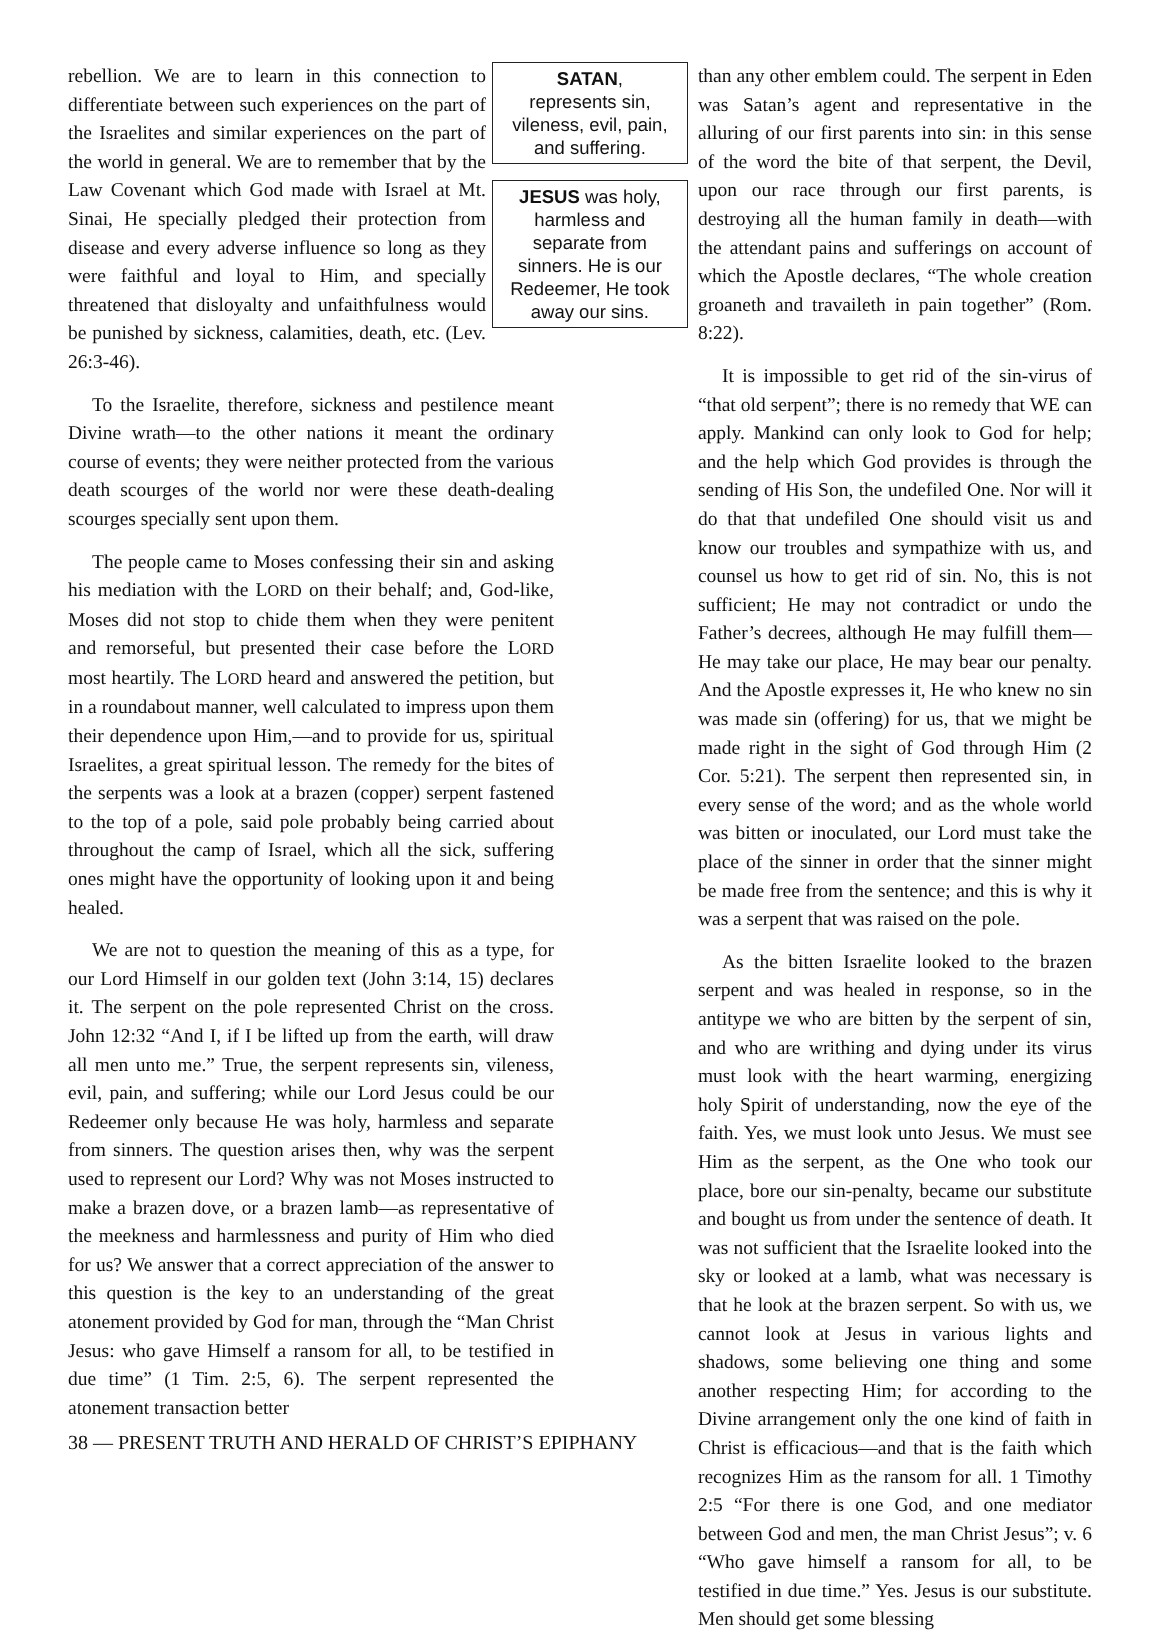rebellion. We are to learn in this connection to differentiate between such experiences on the part of the Israelites and similar experiences on the part of the world in general. We are to remember that by the Law Covenant which God made with Israel at Mt. Sinai, He specially pledged their protection from disease and every adverse influence so long as they were faithful and loyal to Him, and specially threatened that disloyalty and unfaithfulness would be punished by sickness, calamities, death, etc. (Lev. 26:3-46).
To the Israelite, therefore, sickness and pestilence meant Divine wrath—to the other nations it meant the ordinary course of events; they were neither protected from the various death scourges of the world nor were these death-dealing scourges specially sent upon them.
The people came to Moses confessing their sin and asking his mediation with the LORD on their behalf; and, God-like, Moses did not stop to chide them when they were penitent and remorseful, but presented their case before the LORD most heartily. The LORD heard and answered the petition, but in a roundabout manner, well calculated to impress upon them their dependence upon Him,—and to provide for us, spiritual Israelites, a great spiritual lesson. The remedy for the bites of the serpents was a look at a brazen (copper) serpent fastened to the top of a pole, said pole probably being carried about throughout the camp of Israel, which all the sick, suffering ones might have the opportunity of looking upon it and being healed.
We are not to question the meaning of this as a type, for our Lord Himself in our golden text (John 3:14, 15) declares it. The serpent on the pole represented Christ on the cross. John 12:32 “And I, if I be lifted up from the earth, will draw all men unto me.” True, the serpent represents sin, vileness, evil, pain, and suffering; while our Lord Jesus could be our Redeemer only because He was holy, harmless and separate from sinners. The question arises then, why was the serpent used to represent our Lord? Why was not Moses instructed to make a brazen dove, or a brazen lamb—as representative of the meekness and harmlessness and purity of Him who died for us? We answer that a correct appreciation of the answer to this question is the key to an understanding of the great atonement provided by God for man, through the “Man Christ Jesus: who gave Himself a ransom for all, to be testified in due time” (1 Tim. 2:5, 6). The serpent represented the atonement transaction better
SATAN,
represents sin, vileness, evil, pain, and suffering.
JESUS was holy, harmless and separate from sinners. He is our Redeemer, He took away our sins.
than any other emblem could. The serpent in Eden was Satan’s agent and representative in the alluring of our first parents into sin: in this sense of the word the bite of that serpent, the Devil, upon our race through our first parents, is destroying all the human family in death—with the attendant pains and sufferings on account of which the Apostle declares, “The whole creation groaneth and travaileth in pain together” (Rom. 8:22).
It is impossible to get rid of the sin-virus of “that old serpent”; there is no remedy that WE can apply. Mankind can only look to God for help; and the help which God provides is through the sending of His Son, the undefiled One. Nor will it do that that undefiled One should visit us and know our troubles and sympathize with us, and counsel us how to get rid of sin. No, this is not sufficient; He may not contradict or undo the Father’s decrees, although He may fulfill them—He may take our place, He may bear our penalty. And the Apostle expresses it, He who knew no sin was made sin (offering) for us, that we might be made right in the sight of God through Him (2 Cor. 5:21). The serpent then represented sin, in every sense of the word; and as the whole world was bitten or inoculated, our Lord must take the place of the sinner in order that the sinner might be made free from the sentence; and this is why it was a serpent that was raised on the pole.
As the bitten Israelite looked to the brazen serpent and was healed in response, so in the antitype we who are bitten by the serpent of sin, and who are writhing and dying under its virus must look with the heart warming, energizing holy Spirit of understanding, now the eye of the faith. Yes, we must look unto Jesus. We must see Him as the serpent, as the One who took our place, bore our sin-penalty, became our substitute and bought us from under the sentence of death. It was not sufficient that the Israelite looked into the sky or looked at a lamb, what was necessary is that he look at the brazen serpent. So with us, we cannot look at Jesus in various lights and shadows, some believing one thing and some another respecting Him; for according to the Divine arrangement only the one kind of faith in Christ is efficacious—and that is the faith which recognizes Him as the ransom for all. 1 Timothy 2:5 “For there is one God, and one mediator between God and men, the man Christ Jesus”; v. 6 “Who gave himself a ransom for all, to be testified in due time.” Yes. Jesus is our substitute. Men should get some blessing
38 — PRESENT TRUTH AND HERALD OF CHRIST’S EPIPHANY